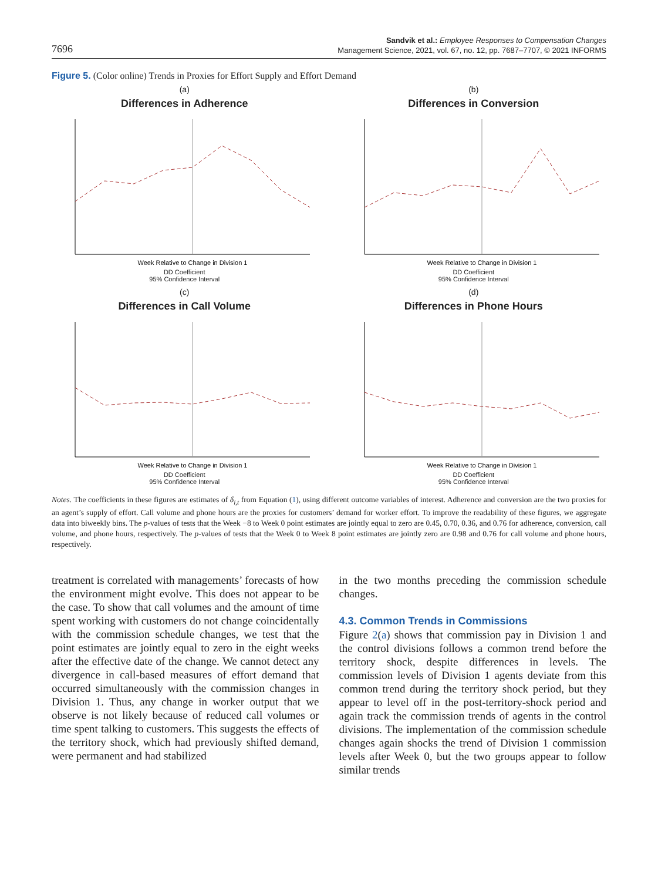7696
Sandvik et al.: Employee Responses to Compensation Changes
Management Science, 2021, vol. 67, no. 12, pp. 7687–7707, © 2021 INFORMS
Figure 5. (Color online) Trends in Proxies for Effort Supply and Effort Demand
(a)
Differences in Adherence
Week Relative to Change in Division 1
DD Coefficient
95% Confidence Interval
(b)
Differences in Conversion
Week Relative to Change in Division 1
DD Coefficient
95% Confidence Interval
(c)
Differences in Call Volume
Week Relative to Change in Division 1
DD Coefficient
95% Confidence Interval
(d)
Differences in Phone Hours
Week Relative to Change in Division 1
DD Coefficient
95% Confidence Interval
Notes. The coefficients in these figures are estimates of δ<sub>i,t</sub> from Equation (1), using different outcome variables of interest. Adherence and conversion are the two proxies for an agent’s supply of effort. Call volume and phone hours are the proxies for customers’ demand for worker effort. To improve the readability of these figures, we aggregate data into biweekly bins. The p-values of tests that the Week −8 to Week 0 point estimates are jointly equal to zero are 0.45, 0.70, 0.36, and 0.76 for adherence, conversion, call volume, and phone hours, respectively. The p-values of tests that the Week 0 to Week 8 point estimates are jointly zero are 0.98 and 0.76 for call volume and phone hours, respectively.
treatment is correlated with managements’ forecasts of how the environment might evolve. This does not appear to be the case. To show that call volumes and the amount of time spent working with customers do not change coincidentally with the commission schedule changes, we test that the point estimates are jointly equal to zero in the eight weeks after the effective date of the change. We cannot detect any divergence in call-based measures of effort demand that occurred simultaneously with the commission changes in Division 1. Thus, any change in worker output that we observe is not likely because of reduced call volumes or time spent talking to customers. This suggests the effects of the territory shock, which had previously shifted demand, were permanent and had stabilized
in the two months preceding the commission schedule changes.
4.3. Common Trends in Commissions
Figure 2(a) shows that commission pay in Division 1 and the control divisions follows a common trend before the territory shock, despite differences in levels. The commission levels of Division 1 agents deviate from this common trend during the territory shock period, but they appear to level off in the post-territory-shock period and again track the commission trends of agents in the control divisions. The implementation of the commission schedule changes again shocks the trend of Division 1 commission levels after Week 0, but the two groups appear to follow similar trends